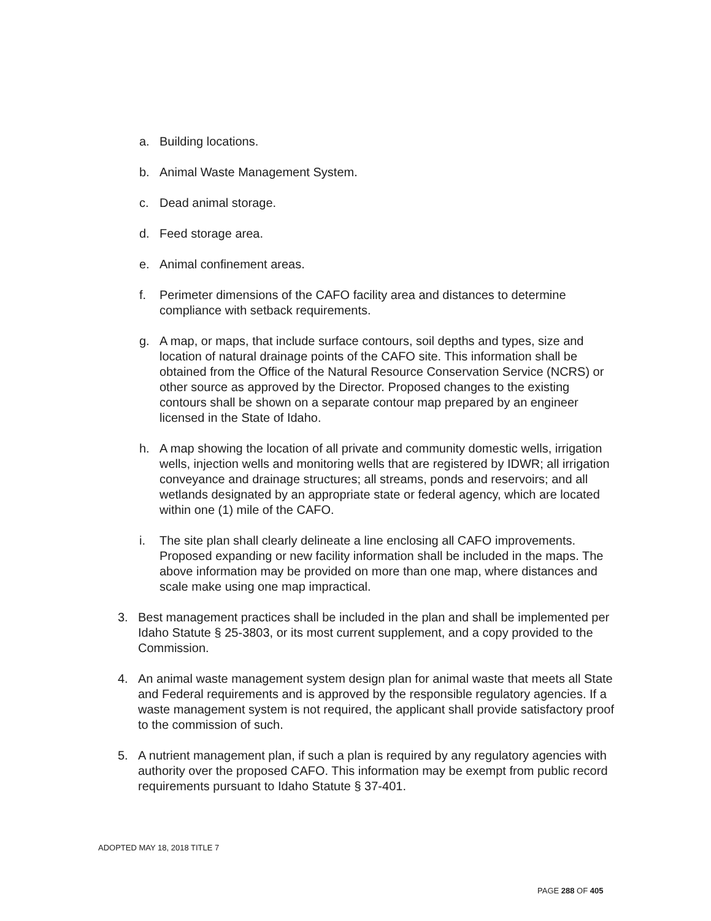a. Building locations.
b. Animal Waste Management System.
c. Dead animal storage.
d. Feed storage area.
e. Animal confinement areas.
f. Perimeter dimensions of the CAFO facility area and distances to determine compliance with setback requirements.
g. A map, or maps, that include surface contours, soil depths and types, size and location of natural drainage points of the CAFO site. This information shall be obtained from the Office of the Natural Resource Conservation Service (NCRS) or other source as approved by the Director. Proposed changes to the existing contours shall be shown on a separate contour map prepared by an engineer licensed in the State of Idaho.
h. A map showing the location of all private and community domestic wells, irrigation wells, injection wells and monitoring wells that are registered by IDWR; all irrigation conveyance and drainage structures; all streams, ponds and reservoirs; and all wetlands designated by an appropriate state or federal agency, which are located within one (1) mile of the CAFO.
i. The site plan shall clearly delineate a line enclosing all CAFO improvements. Proposed expanding or new facility information shall be included in the maps. The above information may be provided on more than one map, where distances and scale make using one map impractical.
3. Best management practices shall be included in the plan and shall be implemented per Idaho Statute § 25-3803, or its most current supplement, and a copy provided to the Commission.
4. An animal waste management system design plan for animal waste that meets all State and Federal requirements and is approved by the responsible regulatory agencies. If a waste management system is not required, the applicant shall provide satisfactory proof to the commission of such.
5. A nutrient management plan, if such a plan is required by any regulatory agencies with authority over the proposed CAFO. This information may be exempt from public record requirements pursuant to Idaho Statute § 37-401.
ADOPTED MAY 18, 2018 TITLE 7
PAGE 288 OF 405